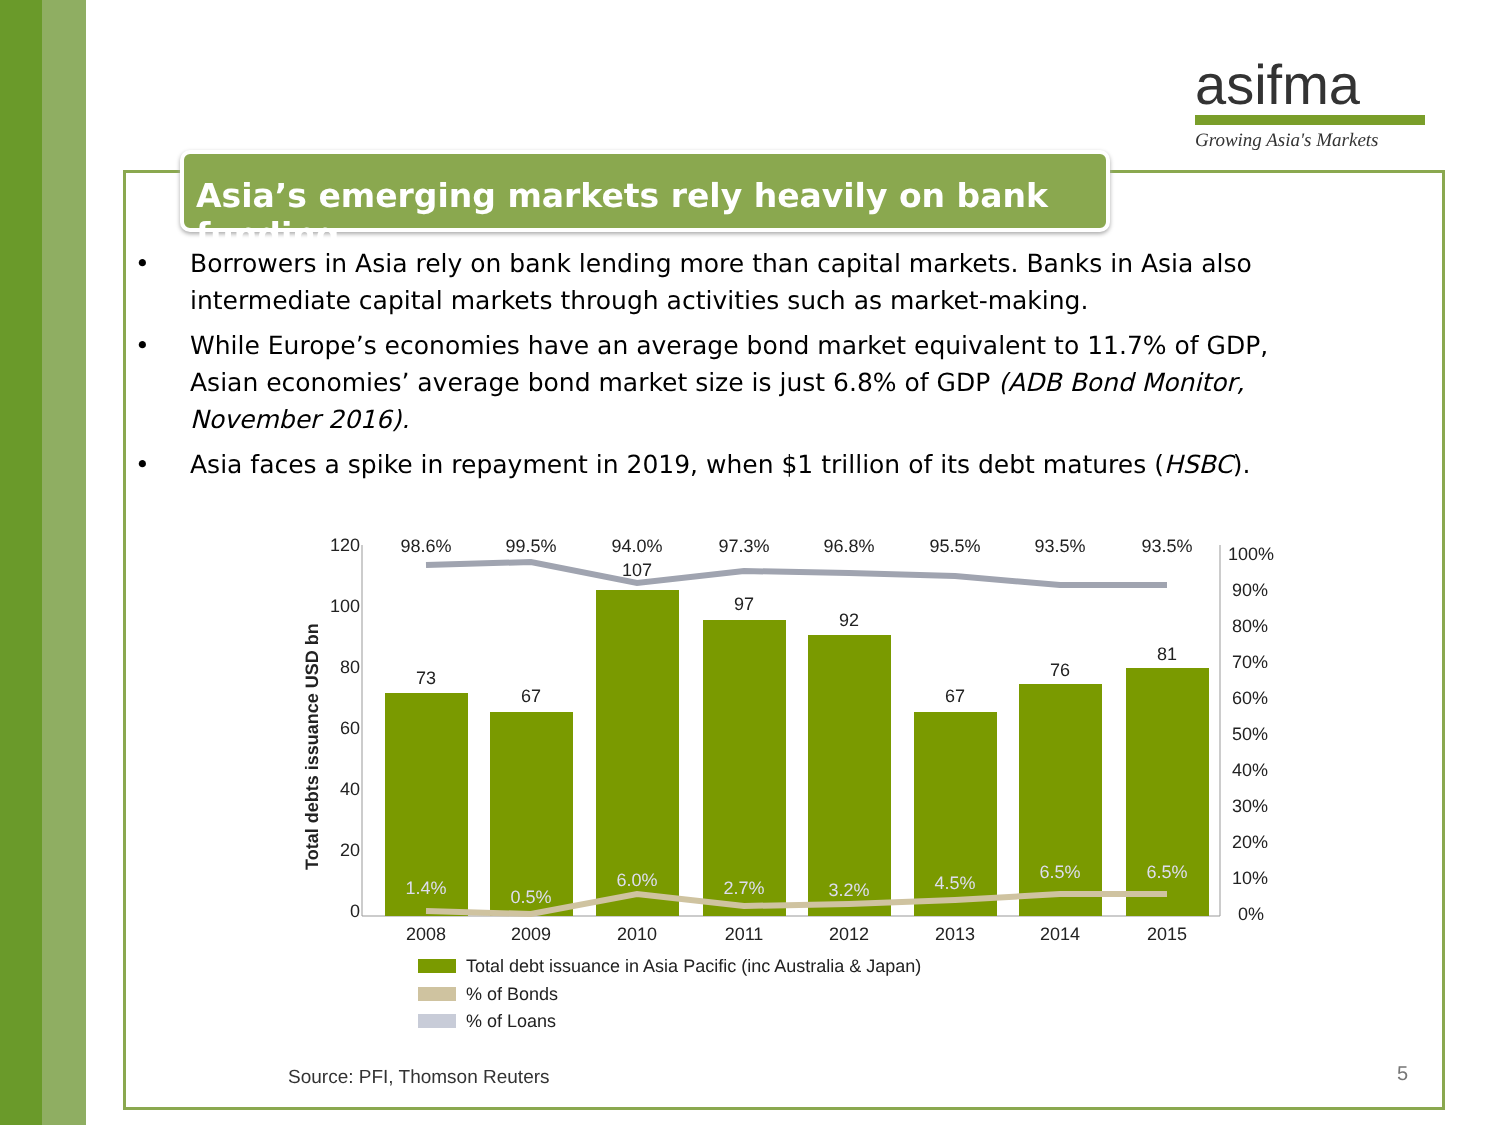asifma
Growing Asia's Markets
Asia’s emerging markets rely heavily on bank funding
• Borrowers in Asia rely on bank lending more than capital markets. Banks in Asia also intermediate capital markets through activities such as market-making.
• While Europe’s economies have an average bond market equivalent to 11.7% of GDP, Asian economies’ average bond market size is just 6.8% of GDP (ADB Bond Monitor, November 2016).
• Asia faces a spike in repayment in 2019, when $1 trillion of its debt matures (HSBC).
120
100
80
60
40
20
0
100%
90%
80%
70%
60%
50%
40%
30%
20%
10%
0%
Total debts issuance USD bn
98.6%
99.5%
94.0%
97.3%
96.8%
95.5%
93.5%
93.5%
73
67
107
97
92
67
76
81
1.4%
0.5%
6.0%
2.7%
3.2%
4.5%
6.5%
6.5%
2008
2009
2010
2011
2012
2013
2014
2015
Total debt issuance in Asia Pacific (inc Australia & Japan)
% of Bonds
% of Loans
Source: PFI, Thomson Reuters 5